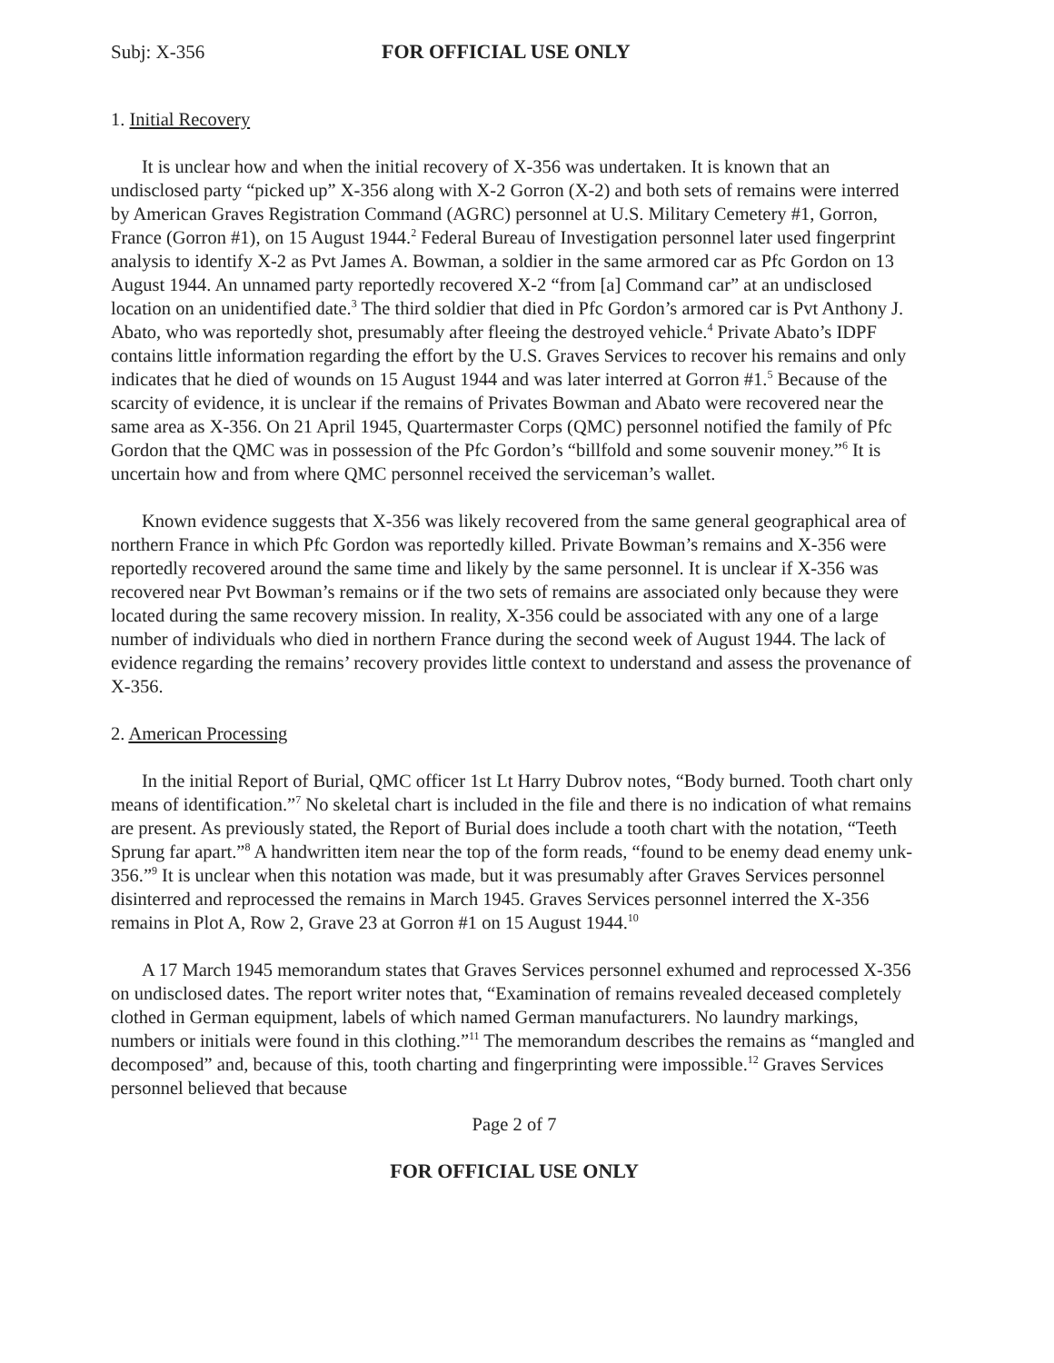Subj: X-356 FOR OFFICIAL USE ONLY
1. Initial Recovery
It is unclear how and when the initial recovery of X-356 was undertaken. It is known that an undisclosed party “picked up” X-356 along with X-2 Gorron (X-2) and both sets of remains were interred by American Graves Registration Command (AGRC) personnel at U.S. Military Cemetery #1, Gorron, France (Gorron #1), on 15 August 1944.<sup>2</sup> Federal Bureau of Investigation personnel later used fingerprint analysis to identify X-2 as Pvt James A. Bowman, a soldier in the same armored car as Pfc Gordon on 13 August 1944. An unnamed party reportedly recovered X-2 “from [a] Command car” at an undisclosed location on an unidentified date.<sup>3</sup> The third soldier that died in Pfc Gordon’s armored car is Pvt Anthony J. Abato, who was reportedly shot, presumably after fleeing the destroyed vehicle.<sup>4</sup> Private Abato’s IDPF contains little information regarding the effort by the U.S. Graves Services to recover his remains and only indicates that he died of wounds on 15 August 1944 and was later interred at Gorron #1.<sup>5</sup> Because of the scarcity of evidence, it is unclear if the remains of Privates Bowman and Abato were recovered near the same area as X-356. On 21 April 1945, Quartermaster Corps (QMC) personnel notified the family of Pfc Gordon that the QMC was in possession of the Pfc Gordon’s “billfold and some souvenir money.”<sup>6</sup> It is uncertain how and from where QMC personnel received the serviceman’s wallet.
Known evidence suggests that X-356 was likely recovered from the same general geographical area of northern France in which Pfc Gordon was reportedly killed. Private Bowman’s remains and X-356 were reportedly recovered around the same time and likely by the same personnel. It is unclear if X-356 was recovered near Pvt Bowman’s remains or if the two sets of remains are associated only because they were located during the same recovery mission. In reality, X-356 could be associated with any one of a large number of individuals who died in northern France during the second week of August 1944. The lack of evidence regarding the remains’ recovery provides little context to understand and assess the provenance of X-356.
2. American Processing
In the initial Report of Burial, QMC officer 1st Lt Harry Dubrov notes, “Body burned. Tooth chart only means of identification.”<sup>7</sup> No skeletal chart is included in the file and there is no indication of what remains are present. As previously stated, the Report of Burial does include a tooth chart with the notation, “Teeth Sprung far apart.”<sup>8</sup> A handwritten item near the top of the form reads, “found to be enemy dead enemy unk- 356.”<sup>9</sup> It is unclear when this notation was made, but it was presumably after Graves Services personnel disinterred and reprocessed the remains in March 1945. Graves Services personnel interred the X-356 remains in Plot A, Row 2, Grave 23 at Gorron #1 on 15 August 1944.<sup>10</sup>
A 17 March 1945 memorandum states that Graves Services personnel exhumed and reprocessed X-356 on undisclosed dates. The report writer notes that, “Examination of remains revealed deceased completely clothed in German equipment, labels of which named German manufacturers. No laundry markings, numbers or initials were found in this clothing.”<sup>11</sup> The memorandum describes the remains as “mangled and decomposed” and, because of this, tooth charting and fingerprinting were impossible.<sup>12</sup> Graves Services personnel believed that because
Page 2 of 7
FOR OFFICIAL USE ONLY